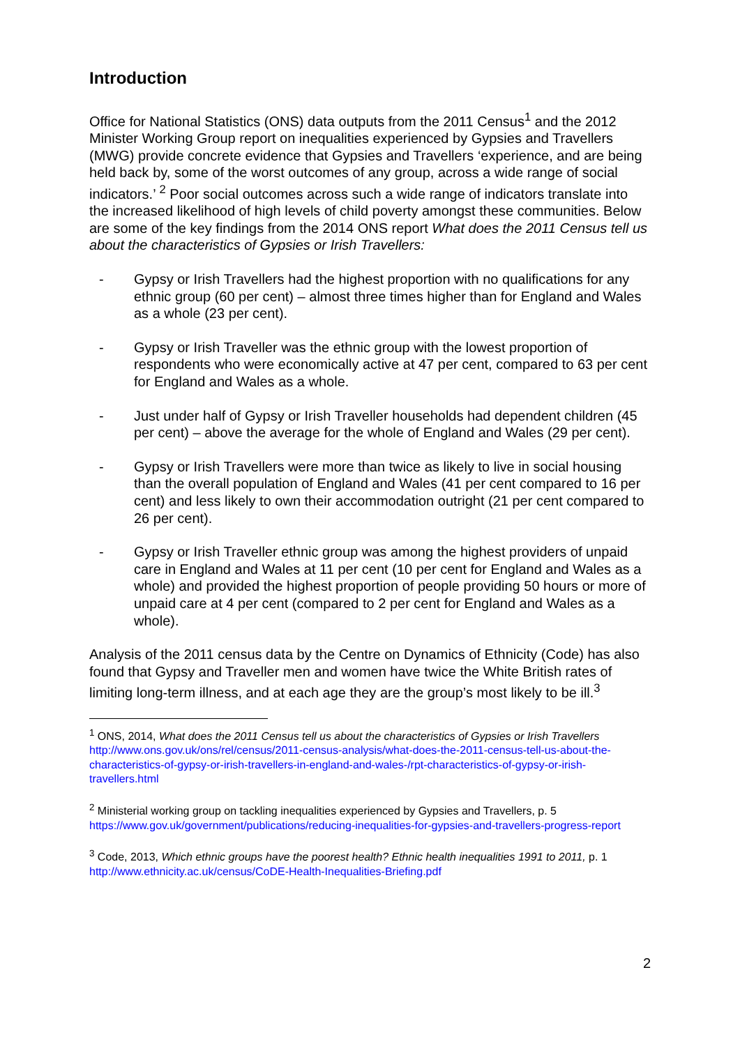Introduction
Office for National Statistics (ONS) data outputs from the 2011 Census<sup>1</sup> and the 2012 Minister Working Group report on inequalities experienced by Gypsies and Travellers (MWG) provide concrete evidence that Gypsies and Travellers ‘experience, and are being held back by, some of the worst outcomes of any group, across a wide range of social indicators.’ <sup>2</sup> Poor social outcomes across such a wide range of indicators translate into the increased likelihood of high levels of child poverty amongst these communities. Below are some of the key findings from the 2014 ONS report What does the 2011 Census tell us about the characteristics of Gypsies or Irish Travellers:
- Gypsy or Irish Travellers had the highest proportion with no qualifications for any ethnic group (60 per cent) – almost three times higher than for England and Wales as a whole (23 per cent).
- Gypsy or Irish Traveller was the ethnic group with the lowest proportion of respondents who were economically active at 47 per cent, compared to 63 per cent for England and Wales as a whole.
- Just under half of Gypsy or Irish Traveller households had dependent children (45 per cent) – above the average for the whole of England and Wales (29 per cent).
- Gypsy or Irish Travellers were more than twice as likely to live in social housing than the overall population of England and Wales (41 per cent compared to 16 per cent) and less likely to own their accommodation outright (21 per cent compared to 26 per cent).
- Gypsy or Irish Traveller ethnic group was among the highest providers of unpaid care in England and Wales at 11 per cent (10 per cent for England and Wales as a whole) and provided the highest proportion of people providing 50 hours or more of unpaid care at 4 per cent (compared to 2 per cent for England and Wales as a whole).
Analysis of the 2011 census data by the Centre on Dynamics of Ethnicity (Code) has also found that Gypsy and Traveller men and women have twice the White British rates of limiting long-term illness, and at each age they are the group’s most likely to be ill.<sup>3</sup>
<sup>1</sup> ONS, 2014, What does the 2011 Census tell us about the characteristics of Gypsies or Irish Travellers
http://www.ons.gov.uk/ons/rel/census/2011-census-analysis/what-does-the-2011-census-tell-us-about-the-characteristics-of-gypsy-or-irish-travellers-in-england-and-wales-/rpt-characteristics-of-gypsy-or-irish-travellers.html
<sup>2</sup> Ministerial working group on tackling inequalities experienced by Gypsies and Travellers, p. 5
https://www.gov.uk/government/publications/reducing-inequalities-for-gypsies-and-travellers-progress-report
<sup>3</sup> Code, 2013, Which ethnic groups have the poorest health? Ethnic health inequalities 1991 to 2011, p. 1
http://www.ethnicity.ac.uk/census/CoDE-Health-Inequalities-Briefing.pdf
2